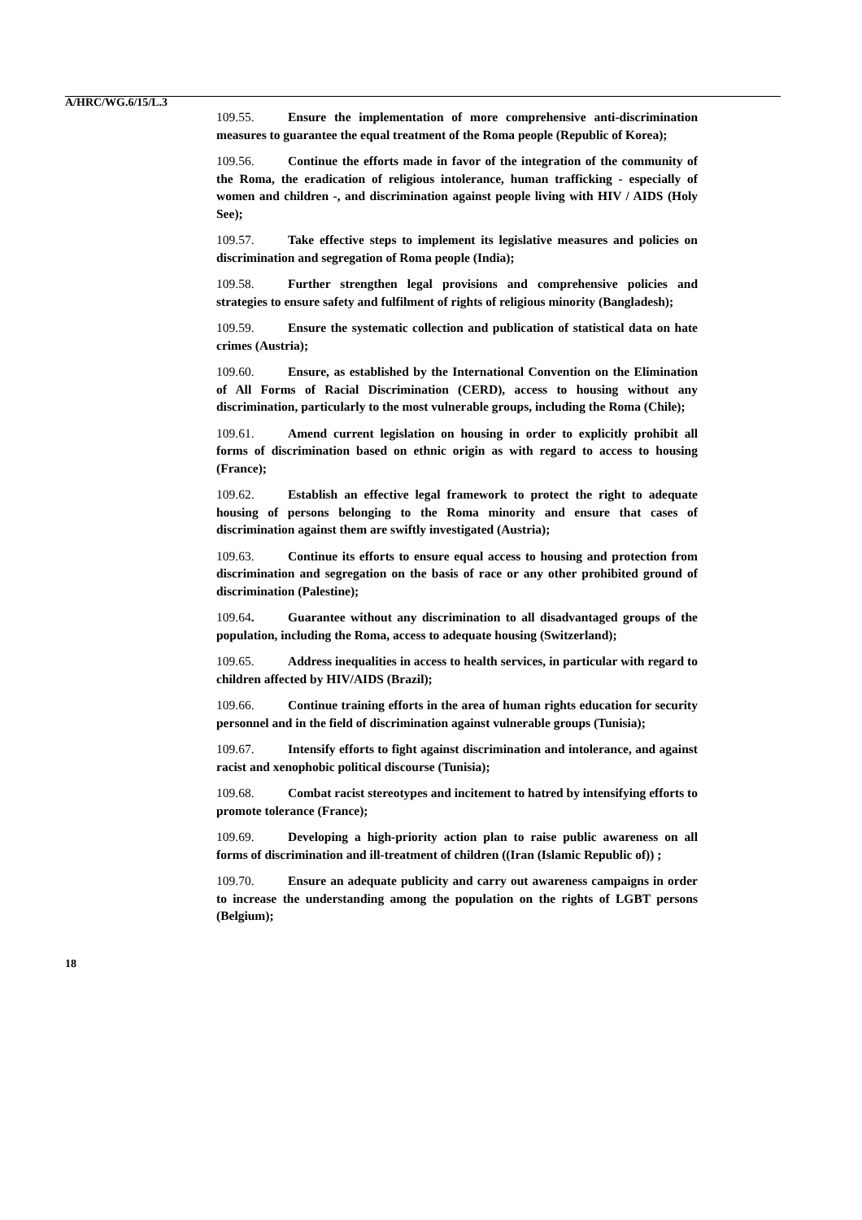A/HRC/WG.6/15/L.3
109.55. Ensure the implementation of more comprehensive anti-discrimination measures to guarantee the equal treatment of the Roma people (Republic of Korea);
109.56. Continue the efforts made in favor of the integration of the community of the Roma, the eradication of religious intolerance, human trafficking - especially of women and children -, and discrimination against people living with HIV / AIDS (Holy See);
109.57. Take effective steps to implement its legislative measures and policies on discrimination and segregation of Roma people (India);
109.58. Further strengthen legal provisions and comprehensive policies and strategies to ensure safety and fulfilment of rights of religious minority (Bangladesh);
109.59. Ensure the systematic collection and publication of statistical data on hate crimes (Austria);
109.60. Ensure, as established by the International Convention on the Elimination of All Forms of Racial Discrimination (CERD), access to housing without any discrimination, particularly to the most vulnerable groups, including the Roma (Chile);
109.61. Amend current legislation on housing in order to explicitly prohibit all forms of discrimination based on ethnic origin as with regard to access to housing (France);
109.62. Establish an effective legal framework to protect the right to adequate housing of persons belonging to the Roma minority and ensure that cases of discrimination against them are swiftly investigated (Austria);
109.63. Continue its efforts to ensure equal access to housing and protection from discrimination and segregation on the basis of race or any other prohibited ground of discrimination (Palestine);
109.64. Guarantee without any discrimination to all disadvantaged groups of the population, including the Roma, access to adequate housing (Switzerland);
109.65. Address inequalities in access to health services, in particular with regard to children affected by HIV/AIDS (Brazil);
109.66. Continue training efforts in the area of human rights education for security personnel and in the field of discrimination against vulnerable groups (Tunisia);
109.67. Intensify efforts to fight against discrimination and intolerance, and against racist and xenophobic political discourse (Tunisia);
109.68. Combat racist stereotypes and incitement to hatred by intensifying efforts to promote tolerance (France);
109.69. Developing a high-priority action plan to raise public awareness on all forms of discrimination and ill-treatment of children ((Iran (Islamic Republic of)) ;
109.70. Ensure an adequate publicity and carry out awareness campaigns in order to increase the understanding among the population on the rights of LGBT persons (Belgium);
18